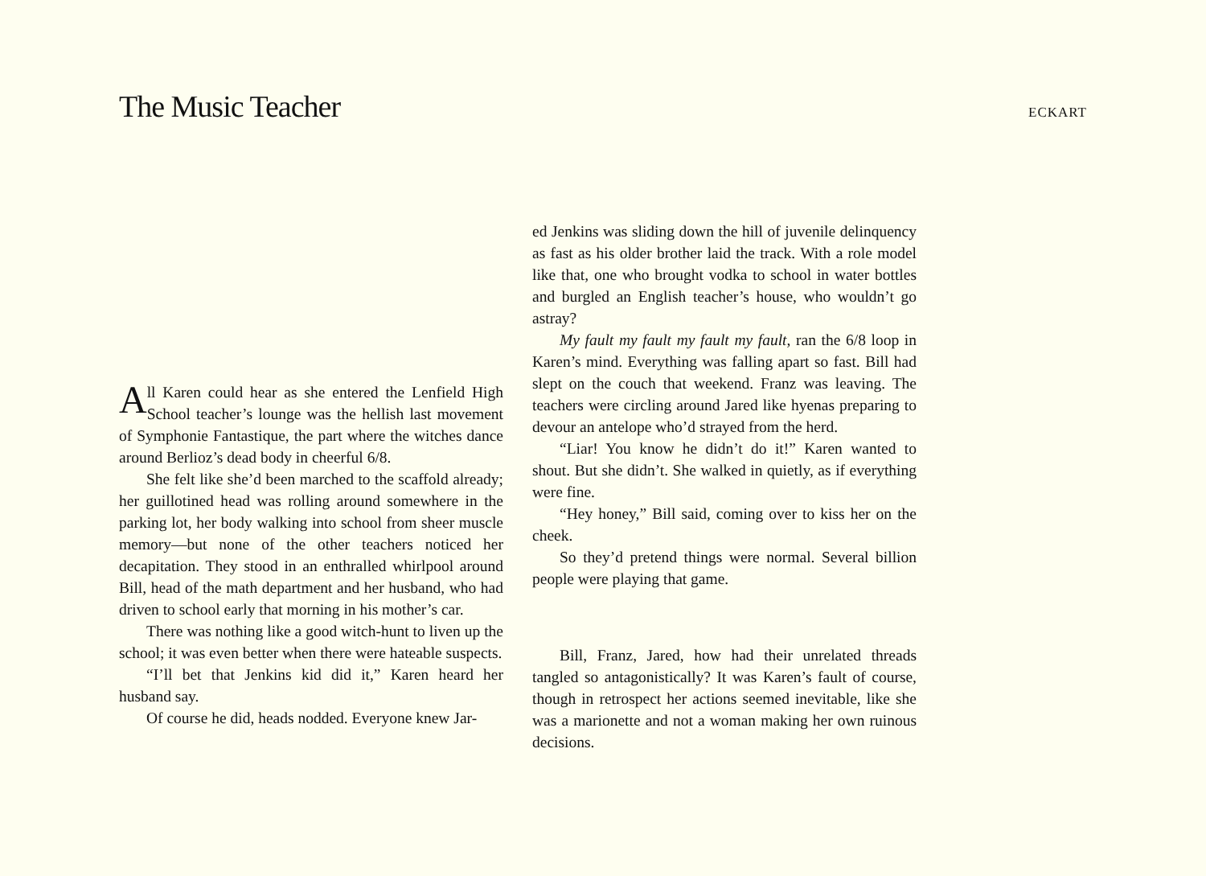The Music Teacher
ECKART
All Karen could hear as she entered the Lenfield High School teacher’s lounge was the hellish last movement of Symphonie Fantastique, the part where the witches dance around Berlioz’s dead body in cheerful 6/8.
She felt like she’d been marched to the scaffold already; her guillotined head was rolling around somewhere in the parking lot, her body walking into school from sheer muscle memory—but none of the other teachers noticed her decapitation. They stood in an enthralled whirlpool around Bill, head of the math department and her husband, who had driven to school early that morning in his mother’s car.
There was nothing like a good witch-hunt to liven up the school; it was even better when there were hateable suspects.
“I’ll bet that Jenkins kid did it,” Karen heard her husband say.
Of course he did, heads nodded. Everyone knew Jar-
ed Jenkins was sliding down the hill of juvenile delinquency as fast as his older brother laid the track. With a role model like that, one who brought vodka to school in water bottles and burgled an English teacher’s house, who wouldn’t go astray?
My fault my fault my fault my fault, ran the 6/8 loop in Karen’s mind. Everything was falling apart so fast. Bill had slept on the couch that weekend. Franz was leaving. The teachers were circling around Jared like hyenas preparing to devour an antelope who’d strayed from the herd.
“Liar! You know he didn’t do it!” Karen wanted to shout. But she didn’t. She walked in quietly, as if everything were fine.
“Hey honey,” Bill said, coming over to kiss her on the cheek.
So they’d pretend things were normal. Several billion people were playing that game.
Bill, Franz, Jared, how had their unrelated threads tangled so antagonistically? It was Karen’s fault of course, though in retrospect her actions seemed inevitable, like she was a marionette and not a woman making her own ruinous decisions.